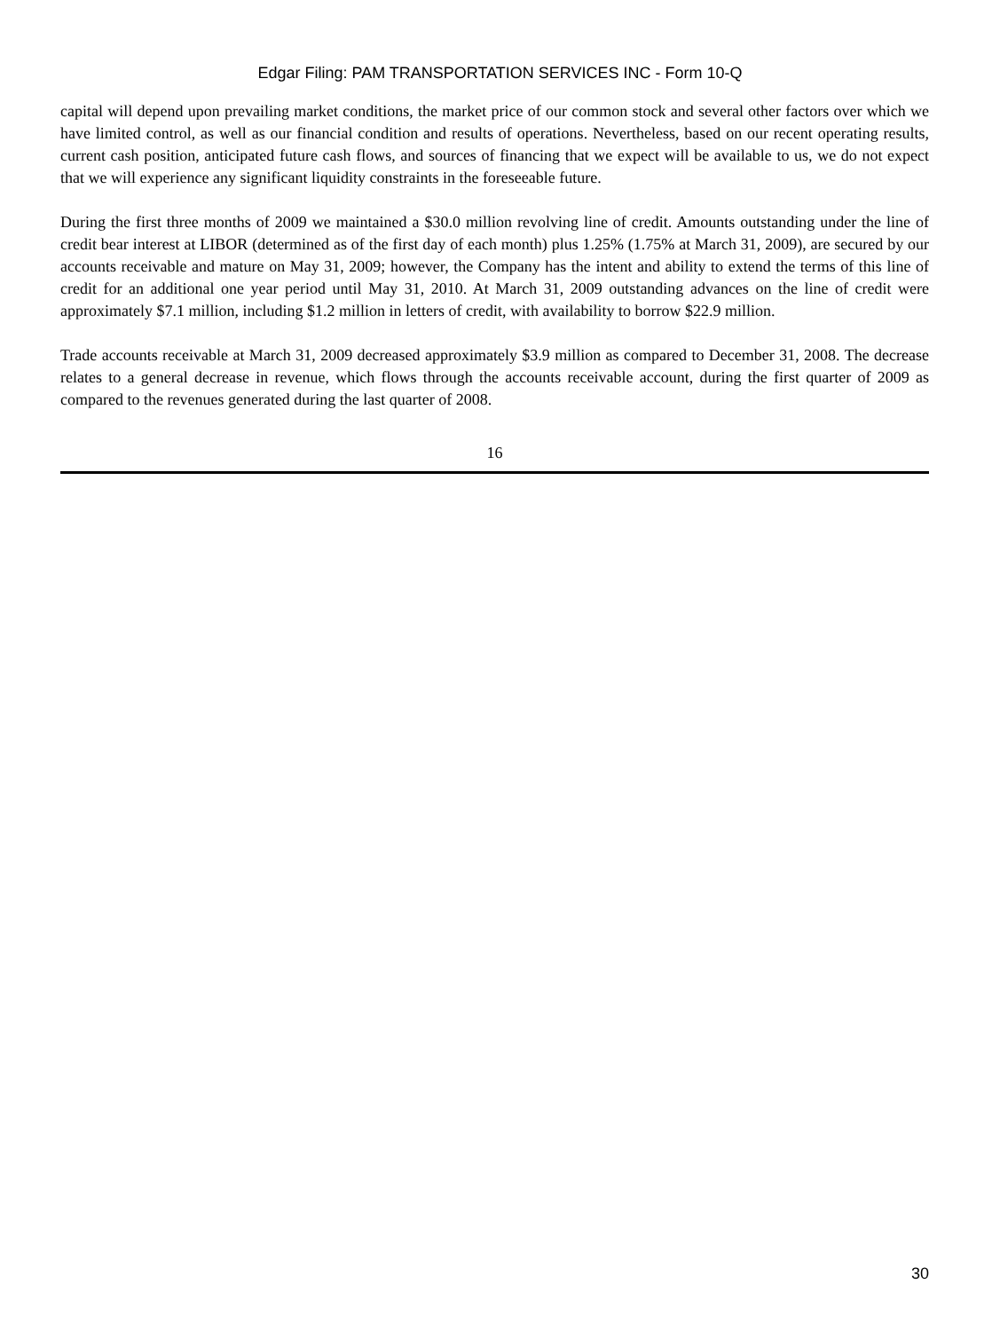Edgar Filing: PAM TRANSPORTATION SERVICES INC - Form 10-Q
capital will depend upon prevailing market conditions, the market price of our common stock and several other factors over which we have limited control, as well as our financial condition and results of operations. Nevertheless, based on our recent operating results, current cash position, anticipated future cash flows, and sources of financing that we expect will be available to us, we do not expect that we will experience any significant liquidity constraints in the foreseeable future.
During the first three months of 2009 we maintained a $30.0 million revolving line of credit. Amounts outstanding under the line of credit bear interest at LIBOR (determined as of the first day of each month) plus 1.25% (1.75% at March 31, 2009), are secured by our accounts receivable and mature on May 31, 2009; however, the Company has the intent and ability to extend the terms of this line of credit for an additional one year period until May 31, 2010. At March 31, 2009 outstanding advances on the line of credit were approximately $7.1 million, including $1.2 million in letters of credit, with availability to borrow $22.9 million.
Trade accounts receivable at March 31, 2009 decreased approximately $3.9 million as compared to December 31, 2008. The decrease relates to a general decrease in revenue, which flows through the accounts receivable account, during the first quarter of 2009 as compared to the revenues generated during the last quarter of 2008.
16
30